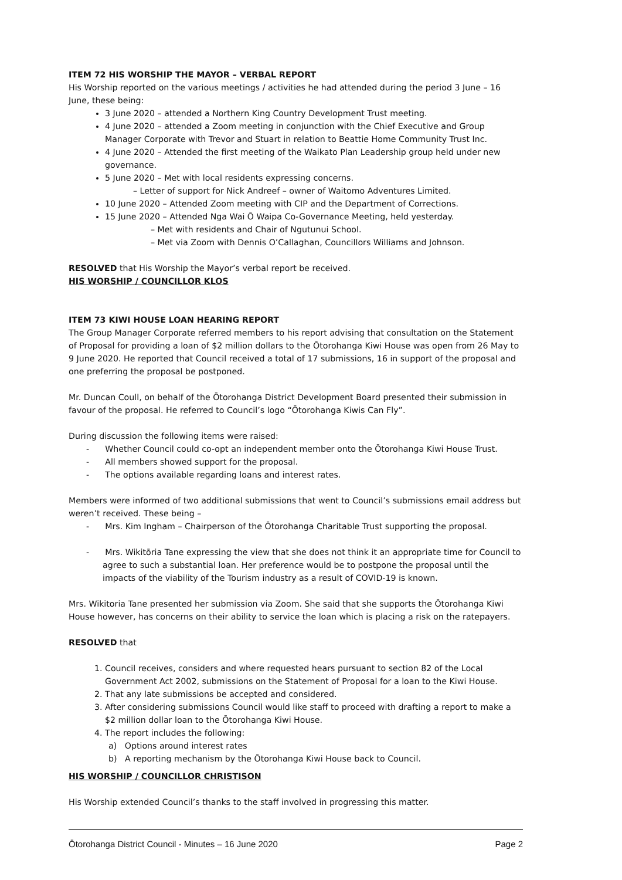ITEM 72 HIS WORSHIP THE MAYOR – VERBAL REPORT
His Worship reported on the various meetings / activities he had attended during the period 3 June – 16 June, these being:
3 June 2020 – attended a Northern King Country Development Trust meeting.
4 June 2020 – attended a Zoom meeting in conjunction with the Chief Executive and Group Manager Corporate with Trevor and Stuart in relation to Beattie Home Community Trust Inc.
4 June 2020 – Attended the first meeting of the Waikato Plan Leadership group held under new governance.
5 June 2020 – Met with local residents expressing concerns.
– Letter of support for Nick Andreef – owner of Waitomo Adventures Limited.
10 June 2020 – Attended Zoom meeting with CIP and the Department of Corrections.
15 June 2020 – Attended Nga Wai Ō Waipa Co-Governance Meeting, held yesterday.
– Met with residents and Chair of Ngutunui School.
– Met via Zoom with Dennis O’Callaghan, Councillors Williams and Johnson.
RESOLVED that His Worship the Mayor’s verbal report be received.
HIS WORSHIP / COUNCILLOR KLOS
ITEM 73 KIWI HOUSE LOAN HEARING REPORT
The Group Manager Corporate referred members to his report advising that consultation on the Statement of Proposal for providing a loan of $2 million dollars to the Ōtorohanga Kiwi House was open from 26 May to 9 June 2020. He reported that Council received a total of 17 submissions, 16 in support of the proposal and one preferring the proposal be postponed.
Mr. Duncan Coull, on behalf of the Ōtorohanga District Development Board presented their submission in favour of the proposal. He referred to Council’s logo “Ōtorohanga Kiwis Can Fly”.
During discussion the following items were raised:
- Whether Council could co-opt an independent member onto the Ōtorohanga Kiwi House Trust.
- All members showed support for the proposal.
- The options available regarding loans and interest rates.
Members were informed of two additional submissions that went to Council’s submissions email address but weren’t received. These being –
- Mrs. Kim Ingham – Chairperson of the Ōtorohanga Charitable Trust supporting the proposal.
- Mrs. Wikitōria Tane expressing the view that she does not think it an appropriate time for Council to agree to such a substantial loan. Her preference would be to postpone the proposal until the impacts of the viability of the Tourism industry as a result of COVID-19 is known.
Mrs. Wikitoria Tane presented her submission via Zoom. She said that she supports the Ōtorohanga Kiwi House however, has concerns on their ability to service the loan which is placing a risk on the ratepayers.
RESOLVED that
1. Council receives, considers and where requested hears pursuant to section 82 of the Local Government Act 2002, submissions on the Statement of Proposal for a loan to the Kiwi House.
2. That any late submissions be accepted and considered.
3. After considering submissions Council would like staff to proceed with drafting a report to make a $2 million dollar loan to the Ōtorohanga Kiwi House.
4. The report includes the following:
a) Options around interest rates
b) A reporting mechanism by the Ōtorohanga Kiwi House back to Council.
HIS WORSHIP / COUNCILLOR CHRISTISON
His Worship extended Council’s thanks to the staff involved in progressing this matter.
Ōtorohanga District Council - Minutes – 16 June 2020 Page 2